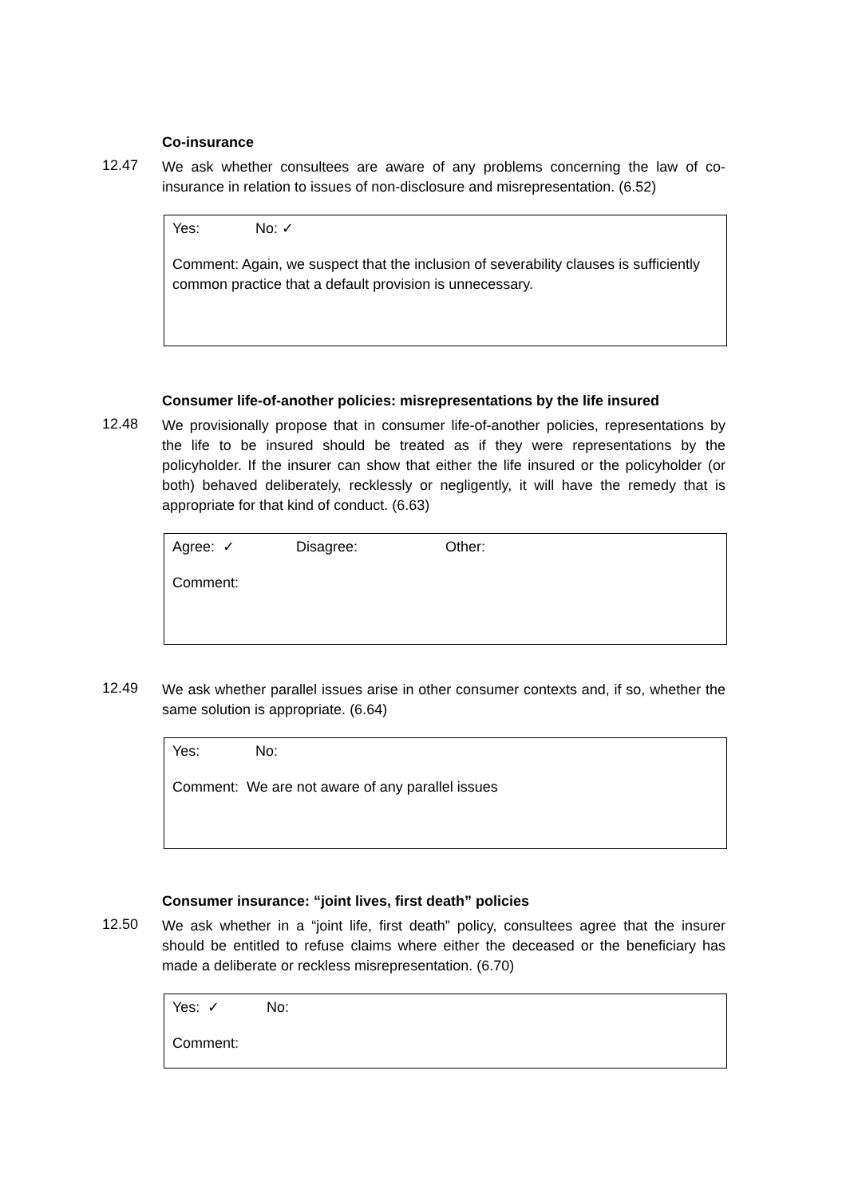Co-insurance
12.47
We ask whether consultees are aware of any problems concerning the law of co-insurance in relation to issues of non-disclosure and misrepresentation. (6.52)
Yes: No: ✓
Comment: Again, we suspect that the inclusion of severability clauses is sufficiently common practice that a default provision is unnecessary.
Consumer life-of-another policies: misrepresentations by the life insured
12.48
We provisionally propose that in consumer life-of-another policies, representations by the life to be insured should be treated as if they were representations by the policyholder. If the insurer can show that either the life insured or the policyholder (or both) behaved deliberately, recklessly or negligently, it will have the remedy that is appropriate for that kind of conduct. (6.63)
Agree: ✓ Disagree: Other:
Comment:
12.49
We ask whether parallel issues arise in other consumer contexts and, if so, whether the same solution is appropriate. (6.64)
Yes: No:
Comment: We are not aware of any parallel issues
Consumer insurance: “joint lives, first death” policies
12.50
We ask whether in a “joint life, first death” policy, consultees agree that the insurer should be entitled to refuse claims where either the deceased or the beneficiary has made a deliberate or reckless misrepresentation. (6.70)
Yes: ✓ No:
Comment: